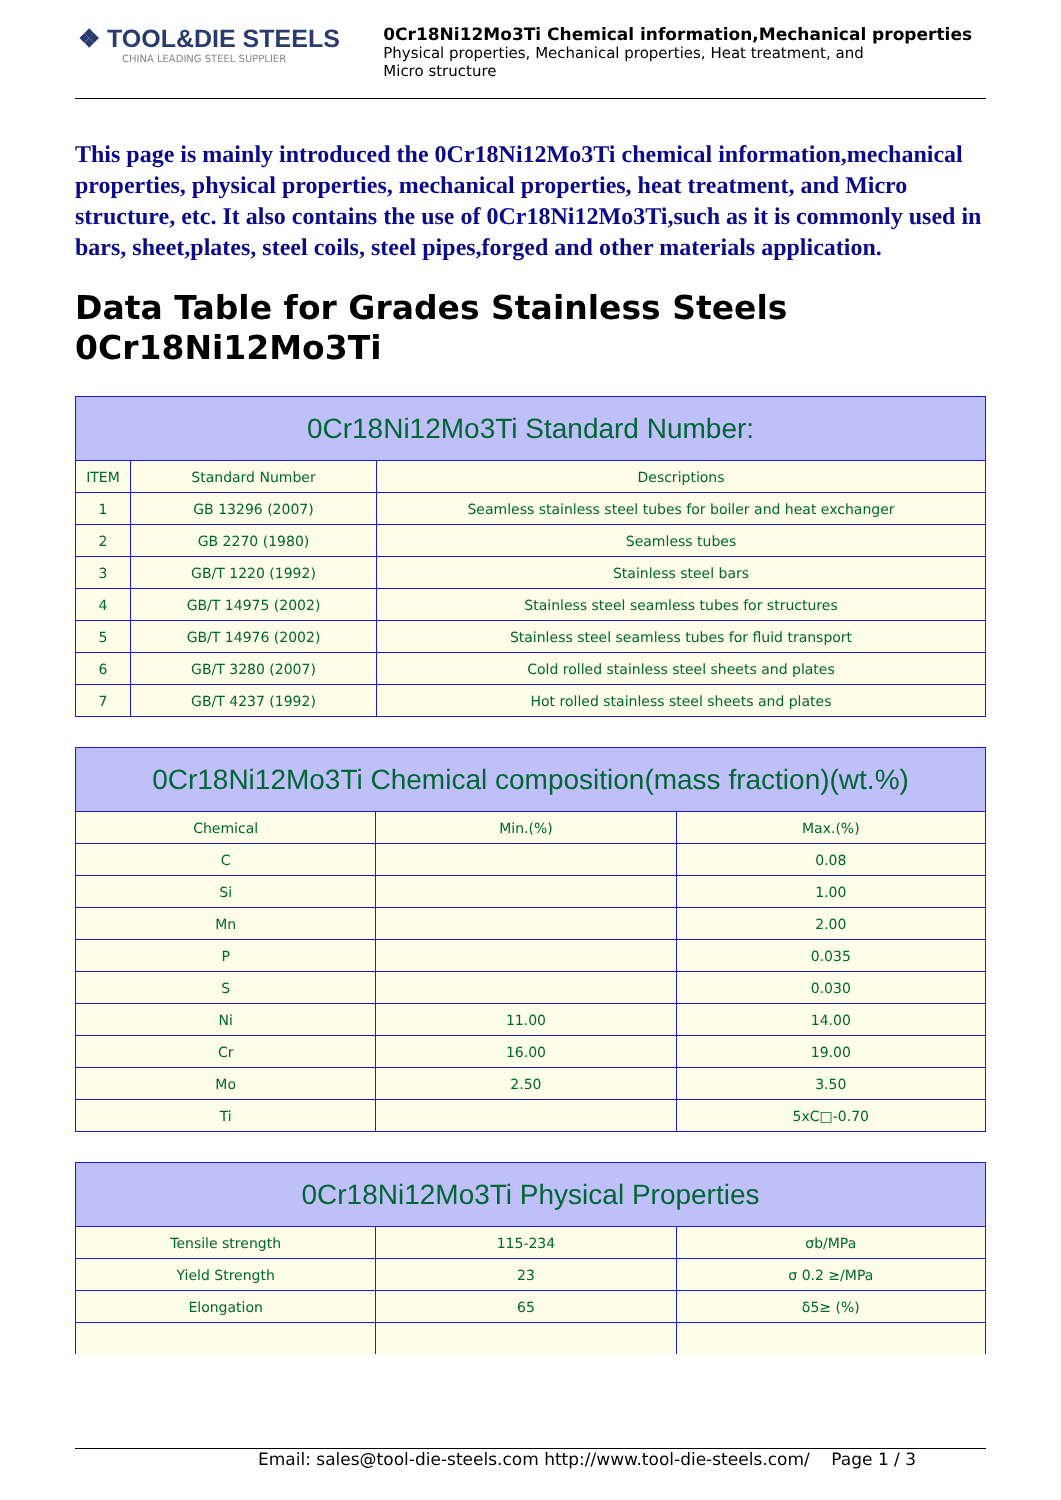❖ TOOL&DIE STEELS
CHINA LEADING STEEL SUPPLIER
0Cr18Ni12Mo3Ti Chemical information,Mechanical properties
Physical properties, Mechanical properties, Heat treatment, and
Micro structure
This page is mainly introduced the 0Cr18Ni12Mo3Ti chemical information,mechanical properties, physical properties, mechanical properties, heat treatment, and Micro structure, etc. It also contains the use of 0Cr18Ni12Mo3Ti,such as it is commonly used in bars, sheet,plates, steel coils, steel pipes,forged and other materials application.
Data Table for Grades Stainless Steels 0Cr18Ni12Mo3Ti
| 0Cr18Ni12Mo3Ti Standard Number: | | |
| --- | --- | --- |
| ITEM | Standard Number | Descriptions |
| 1 | GB 13296 (2007) | Seamless stainless steel tubes for boiler and heat exchanger |
| 2 | GB 2270 (1980) | Seamless tubes |
| 3 | GB/T 1220 (1992) | Stainless steel bars |
| 4 | GB/T 14975 (2002) | Stainless steel seamless tubes for structures |
| 5 | GB/T 14976 (2002) | Stainless steel seamless tubes for fluid transport |
| 6 | GB/T 3280 (2007) | Cold rolled stainless steel sheets and plates |
| 7 | GB/T 4237 (1992) | Hot rolled stainless steel sheets and plates |
| 0Cr18Ni12Mo3Ti Chemical composition(mass fraction)(wt.%) | | |
| --- | --- | --- |
| Chemical | Min.(%) | Max.(%) |
| C | | 0.08 |
| Si | | 1.00 |
| Mn | | 2.00 |
| P | | 0.035 |
| S | | 0.030 |
| Ni | 11.00 | 14.00 |
| Cr | 16.00 | 19.00 |
| Mo | 2.50 | 3.50 |
| Ti | | 5xC□-0.70 |
| 0Cr18Ni12Mo3Ti Physical Properties | | |
| --- | --- | --- |
| Tensile strength | 115-234 | σb/MPa |
| Yield Strength | 23 | σ 0.2 ≥/MPa |
| Elongation | 65 | δ5≥ (%) |
Email: sales@tool-die-steels.com http://www.tool-die-steels.com/ Page 1 / 3